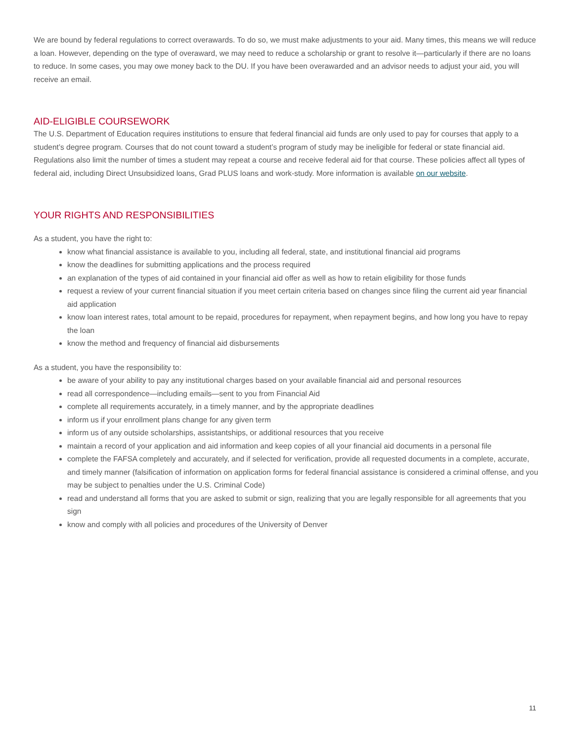We are bound by federal regulations to correct overawards. To do so, we must make adjustments to your aid. Many times, this means we will reduce a loan. However, depending on the type of overaward, we may need to reduce a scholarship or grant to resolve it—particularly if there are no loans to reduce. In some cases, you may owe money back to the DU. If you have been overawarded and an advisor needs to adjust your aid, you will receive an email.
AID-ELIGIBLE COURSEWORK
The U.S. Department of Education requires institutions to ensure that federal financial aid funds are only used to pay for courses that apply to a student’s degree program. Courses that do not count toward a student’s program of study may be ineligible for federal or state financial aid. Regulations also limit the number of times a student may repeat a course and receive federal aid for that course. These policies affect all types of federal aid, including Direct Unsubsidized loans, Grad PLUS loans and work-study. More information is available on our website.
YOUR RIGHTS AND RESPONSIBILITIES
As a student, you have the right to:
know what financial assistance is available to you, including all federal, state, and institutional financial aid programs
know the deadlines for submitting applications and the process required
an explanation of the types of aid contained in your financial aid offer as well as how to retain eligibility for those funds
request a review of your current financial situation if you meet certain criteria based on changes since filing the current aid year financial aid application
know loan interest rates, total amount to be repaid, procedures for repayment, when repayment begins, and how long you have to repay the loan
know the method and frequency of financial aid disbursements
As a student, you have the responsibility to:
be aware of your ability to pay any institutional charges based on your available financial aid and personal resources
read all correspondence—including emails—sent to you from Financial Aid
complete all requirements accurately, in a timely manner, and by the appropriate deadlines
inform us if your enrollment plans change for any given term
inform us of any outside scholarships, assistantships, or additional resources that you receive
maintain a record of your application and aid information and keep copies of all your financial aid documents in a personal file
complete the FAFSA completely and accurately, and if selected for verification, provide all requested documents in a complete, accurate, and timely manner (falsification of information on application forms for federal financial assistance is considered a criminal offense, and you may be subject to penalties under the U.S. Criminal Code)
read and understand all forms that you are asked to submit or sign, realizing that you are legally responsible for all agreements that you sign
know and comply with all policies and procedures of the University of Denver
11